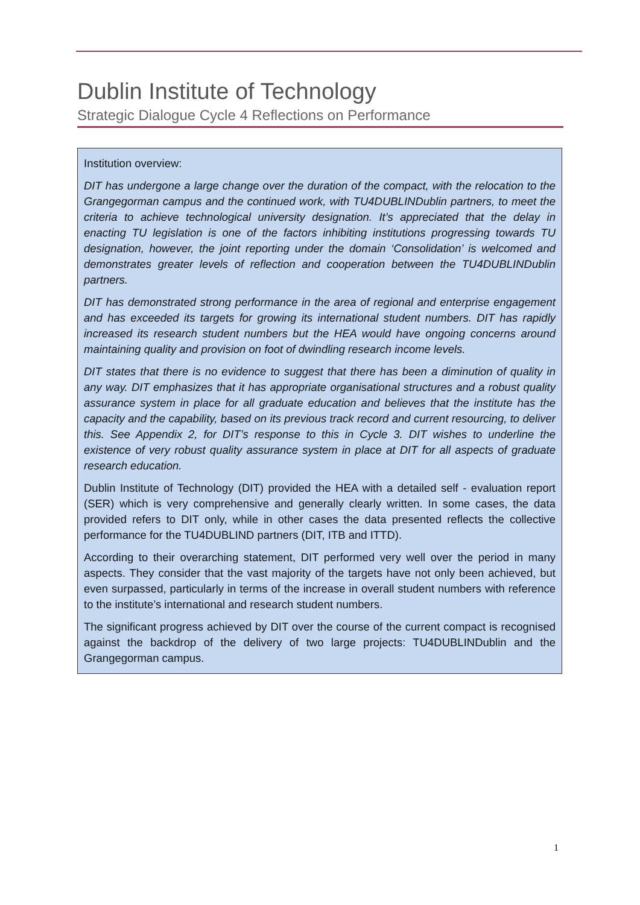Dublin Institute of Technology
Strategic Dialogue Cycle 4 Reflections on Performance
Institution overview:
DIT has undergone a large change over the duration of the compact, with the relocation to the Grangegorman campus and the continued work, with TU4DUBLINDublin partners, to meet the criteria to achieve technological university designation. It’s appreciated that the delay in enacting TU legislation is one of the factors inhibiting institutions progressing towards TU designation, however, the joint reporting under the domain ‘Consolidation’ is welcomed and demonstrates greater levels of reflection and cooperation between the TU4DUBLINDublin partners.
DIT has demonstrated strong performance in the area of regional and enterprise engagement and has exceeded its targets for growing its international student numbers. DIT has rapidly increased its research student numbers but the HEA would have ongoing concerns around maintaining quality and provision on foot of dwindling research income levels.
DIT states that there is no evidence to suggest that there has been a diminution of quality in any way. DIT emphasizes that it has appropriate organisational structures and a robust quality assurance system in place for all graduate education and believes that the institute has the capacity and the capability, based on its previous track record and current resourcing, to deliver this. See Appendix 2, for DIT’s response to this in Cycle 3. DIT wishes to underline the existence of very robust quality assurance system in place at DIT for all aspects of graduate research education.
Dublin Institute of Technology (DIT) provided the HEA with a detailed self - evaluation report (SER) which is very comprehensive and generally clearly written. In some cases, the data provided refers to DIT only, while in other cases the data presented reflects the collective performance for the TU4DUBLIND partners (DIT, ITB and ITTD).
According to their overarching statement, DIT performed very well over the period in many aspects. They consider that the vast majority of the targets have not only been achieved, but even surpassed, particularly in terms of the increase in overall student numbers with reference to the institute’s international and research student numbers.
The significant progress achieved by DIT over the course of the current compact is recognised against the backdrop of the delivery of two large projects: TU4DUBLINDublin and the Grangegorman campus.
1